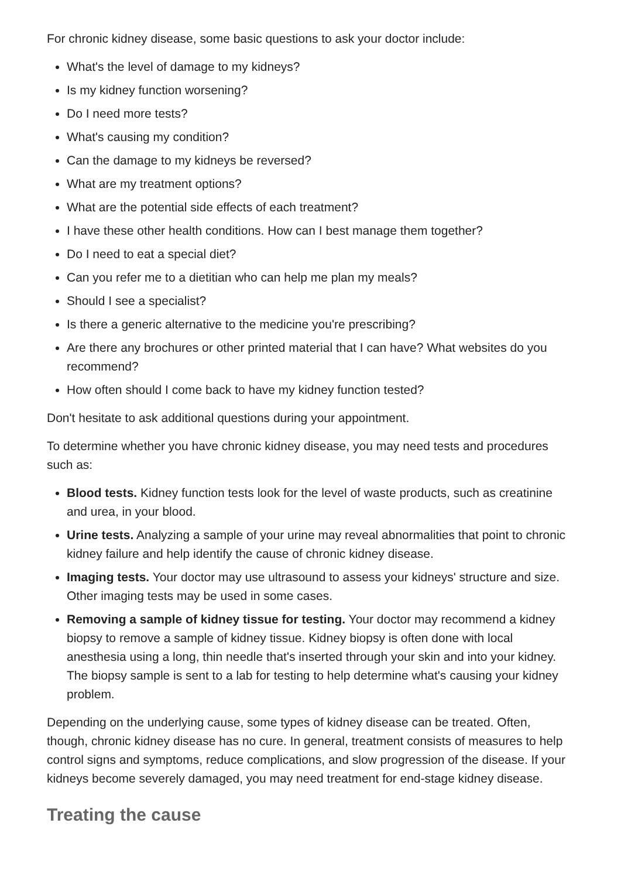For chronic kidney disease, some basic questions to ask your doctor include:
What's the level of damage to my kidneys?
Is my kidney function worsening?
Do I need more tests?
What's causing my condition?
Can the damage to my kidneys be reversed?
What are my treatment options?
What are the potential side effects of each treatment?
I have these other health conditions. How can I best manage them together?
Do I need to eat a special diet?
Can you refer me to a dietitian who can help me plan my meals?
Should I see a specialist?
Is there a generic alternative to the medicine you're prescribing?
Are there any brochures or other printed material that I can have? What websites do you recommend?
How often should I come back to have my kidney function tested?
Don't hesitate to ask additional questions during your appointment.
To determine whether you have chronic kidney disease, you may need tests and procedures such as:
Blood tests. Kidney function tests look for the level of waste products, such as creatinine and urea, in your blood.
Urine tests. Analyzing a sample of your urine may reveal abnormalities that point to chronic kidney failure and help identify the cause of chronic kidney disease.
Imaging tests. Your doctor may use ultrasound to assess your kidneys' structure and size. Other imaging tests may be used in some cases.
Removing a sample of kidney tissue for testing. Your doctor may recommend a kidney biopsy to remove a sample of kidney tissue. Kidney biopsy is often done with local anesthesia using a long, thin needle that's inserted through your skin and into your kidney. The biopsy sample is sent to a lab for testing to help determine what's causing your kidney problem.
Depending on the underlying cause, some types of kidney disease can be treated. Often, though, chronic kidney disease has no cure. In general, treatment consists of measures to help control signs and symptoms, reduce complications, and slow progression of the disease. If your kidneys become severely damaged, you may need treatment for end-stage kidney disease.
Treating the cause